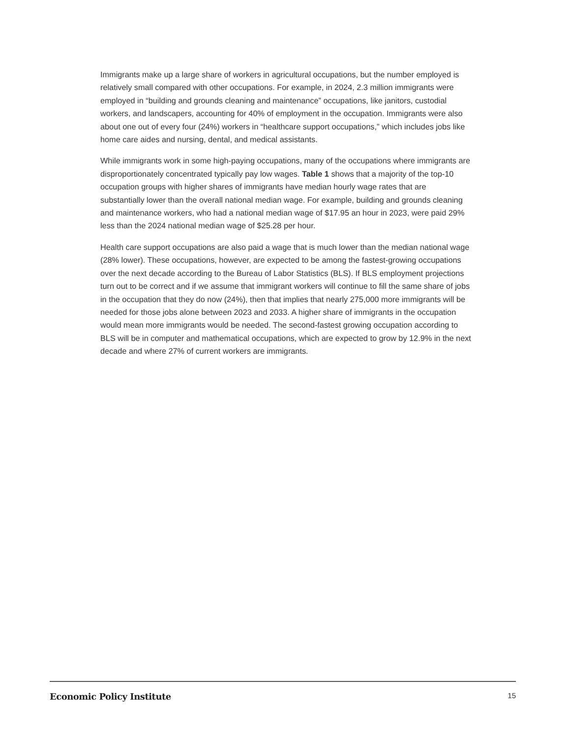Immigrants make up a large share of workers in agricultural occupations, but the number employed is relatively small compared with other occupations. For example, in 2024, 2.3 million immigrants were employed in “building and grounds cleaning and maintenance” occupations, like janitors, custodial workers, and landscapers, accounting for 40% of employment in the occupation. Immigrants were also about one out of every four (24%) workers in “healthcare support occupations,” which includes jobs like home care aides and nursing, dental, and medical assistants.
While immigrants work in some high-paying occupations, many of the occupations where immigrants are disproportionately concentrated typically pay low wages. Table 1 shows that a majority of the top-10 occupation groups with higher shares of immigrants have median hourly wage rates that are substantially lower than the overall national median wage. For example, building and grounds cleaning and maintenance workers, who had a national median wage of $17.95 an hour in 2023, were paid 29% less than the 2024 national median wage of $25.28 per hour.
Health care support occupations are also paid a wage that is much lower than the median national wage (28% lower). These occupations, however, are expected to be among the fastest-growing occupations over the next decade according to the Bureau of Labor Statistics (BLS). If BLS employment projections turn out to be correct and if we assume that immigrant workers will continue to fill the same share of jobs in the occupation that they do now (24%), then that implies that nearly 275,000 more immigrants will be needed for those jobs alone between 2023 and 2033. A higher share of immigrants in the occupation would mean more immigrants would be needed. The second-fastest growing occupation according to BLS will be in computer and mathematical occupations, which are expected to grow by 12.9% in the next decade and where 27% of current workers are immigrants.
Economic Policy Institute 15